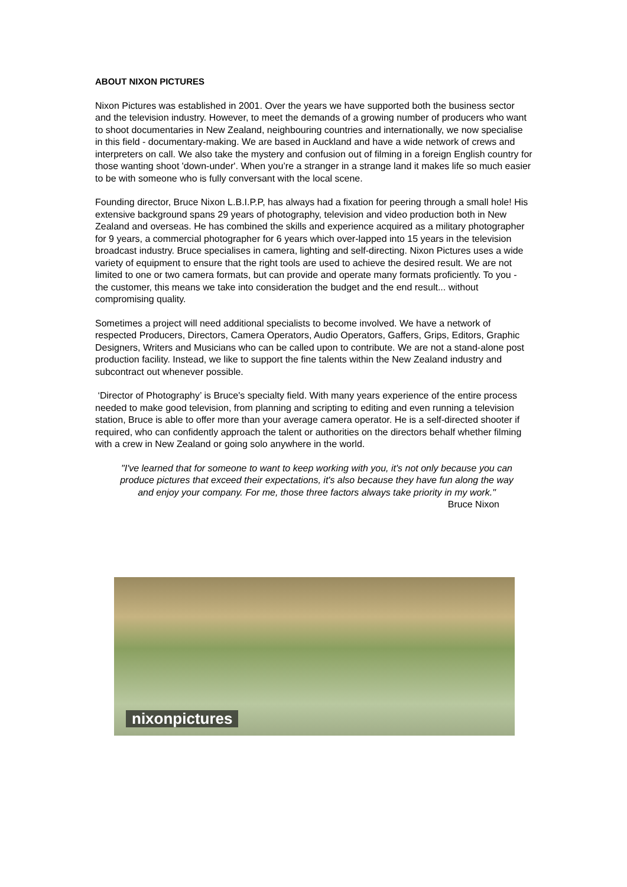ABOUT NIXON PICTURES
Nixon Pictures was established in 2001. Over the years we have supported both the business sector and the television industry. However, to meet the demands of a growing number of producers who want to shoot documentaries in New Zealand, neighbouring countries and internationally, we now specialise in this field - documentary-making. We are based in Auckland and have a wide network of crews and interpreters on call. We also take the mystery and confusion out of filming in a foreign English country for those wanting shoot 'down-under'. When you’re a stranger in a strange land it makes life so much easier to be with someone who is fully conversant with the local scene.
Founding director, Bruce Nixon L.B.I.P.P, has always had a fixation for peering through a small hole! His extensive background spans 29 years of photography, television and video production both in New Zealand and overseas. He has combined the skills and experience acquired as a military photographer for 9 years, a commercial photographer for 6 years which over-lapped into 15 years in the television broadcast industry. Bruce specialises in camera, lighting and self-directing. Nixon Pictures uses a wide variety of equipment to ensure that the right tools are used to achieve the desired result. We are not limited to one or two camera formats, but can provide and operate many formats proficiently. To you - the customer, this means we take into consideration the budget and the end result... without compromising quality.
Sometimes a project will need additional specialists to become involved. We have a network of respected Producers, Directors, Camera Operators, Audio Operators, Gaffers, Grips, Editors, Graphic Designers, Writers and Musicians who can be called upon to contribute. We are not a stand-alone post production facility. Instead, we like to support the fine talents within the New Zealand industry and subcontract out whenever possible.
‘Director of Photography’ is Bruce's specialty field. With many years experience of the entire process needed to make good television, from planning and scripting to editing and even running a television station, Bruce is able to offer more than your average camera operator. He is a self-directed shooter if required, who can confidently approach the talent or authorities on the directors behalf whether filming with a crew in New Zealand or going solo anywhere in the world.
"I've learned that for someone to want to keep working with you, it's not only because you can produce pictures that exceed their expectations, it's also because they have fun along the way and enjoy your company. For me, those three factors always take priority in my work."
Bruce Nixon
nixonpictures